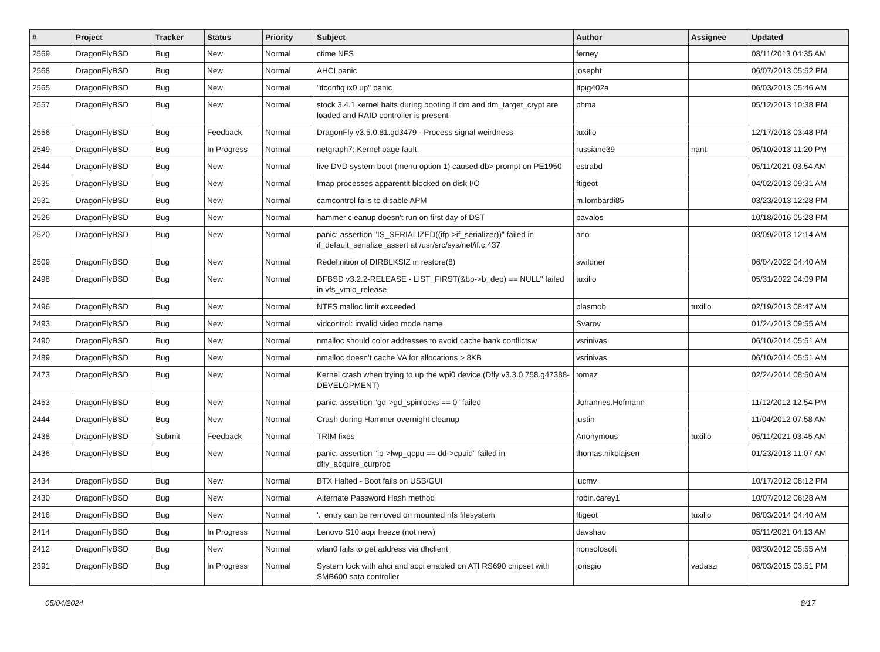| # | Project | Tracker | Status | Priority | Subject | Author | Assignee | Updated |
| --- | --- | --- | --- | --- | --- | --- | --- | --- |
| 2569 | DragonFlyBSD | Bug | New | Normal | ctime NFS | ferney | | 08/11/2013 04:35 AM |
| 2568 | DragonFlyBSD | Bug | New | Normal | AHCI panic | josepht | | 06/07/2013 05:52 PM |
| 2565 | DragonFlyBSD | Bug | New | Normal | "ifconfig ix0 up" panic | Itpig402a | | 06/03/2013 05:46 AM |
| 2557 | DragonFlyBSD | Bug | New | Normal | stock 3.4.1 kernel halts during booting if dm and dm_target_crypt are loaded and RAID controller is present | phma | | 05/12/2013 10:38 PM |
| 2556 | DragonFlyBSD | Bug | Feedback | Normal | DragonFly v3.5.0.81.gd3479 - Process signal weirdness | tuxillo | | 12/17/2013 03:48 PM |
| 2549 | DragonFlyBSD | Bug | In Progress | Normal | netgraph7: Kernel page fault. | russiane39 | nant | 05/10/2013 11:20 PM |
| 2544 | DragonFlyBSD | Bug | New | Normal | live DVD system boot (menu option 1) caused db> prompt on PE1950 | estrabd | | 05/11/2021 03:54 AM |
| 2535 | DragonFlyBSD | Bug | New | Normal | Imap processes apparentlt blocked on disk I/O | ftigeot | | 04/02/2013 09:31 AM |
| 2531 | DragonFlyBSD | Bug | New | Normal | camcontrol fails to disable APM | m.lombardi85 | | 03/23/2013 12:28 PM |
| 2526 | DragonFlyBSD | Bug | New | Normal | hammer cleanup doesn't run on first day of DST | pavalos | | 10/18/2016 05:28 PM |
| 2520 | DragonFlyBSD | Bug | New | Normal | panic: assertion "IS_SERIALIZED((ifp->if_serializer))" failed in if_default_serialize_assert at /usr/src/sys/net/if.c:437 | ano | | 03/09/2013 12:14 AM |
| 2509 | DragonFlyBSD | Bug | New | Normal | Redefinition of DIRBLKSIZ in restore(8) | swildner | | 06/04/2022 04:40 AM |
| 2498 | DragonFlyBSD | Bug | New | Normal | DFBSD v3.2.2-RELEASE - LIST_FIRST(&bp->b_dep) == NULL" failed in vfs_vmio_release | tuxillo | | 05/31/2022 04:09 PM |
| 2496 | DragonFlyBSD | Bug | New | Normal | NTFS malloc limit exceeded | plasmob | tuxillo | 02/19/2013 08:47 AM |
| 2493 | DragonFlyBSD | Bug | New | Normal | vidcontrol: invalid video mode name | Svarov | | 01/24/2013 09:55 AM |
| 2490 | DragonFlyBSD | Bug | New | Normal | nmalloc should color addresses to avoid cache bank conflictsw | vsrinivas | | 06/10/2014 05:51 AM |
| 2489 | DragonFlyBSD | Bug | New | Normal | nmalloc doesn't cache VA for allocations > 8KB | vsrinivas | | 06/10/2014 05:51 AM |
| 2473 | DragonFlyBSD | Bug | New | Normal | Kernel crash when trying to up the wpi0 device (Dfly v3.3.0.758.g47388-DEVELOPMENT) | tomaz | | 02/24/2014 08:50 AM |
| 2453 | DragonFlyBSD | Bug | New | Normal | panic: assertion "gd->gd_spinlocks == 0" failed | Johannes.Hofmann | | 11/12/2012 12:54 PM |
| 2444 | DragonFlyBSD | Bug | New | Normal | Crash during Hammer overnight cleanup | justin | | 11/04/2012 07:58 AM |
| 2438 | DragonFlyBSD | Submit | Feedback | Normal | TRIM fixes | Anonymous | tuxillo | 05/11/2021 03:45 AM |
| 2436 | DragonFlyBSD | Bug | New | Normal | panic: assertion "lp->lwp_qcpu == dd->cpuid" failed in dfly_acquire_curproc | thomas.nikolajsen | | 01/23/2013 11:07 AM |
| 2434 | DragonFlyBSD | Bug | New | Normal | BTX Halted - Boot fails on USB/GUI | lucmv | | 10/17/2012 08:12 PM |
| 2430 | DragonFlyBSD | Bug | New | Normal | Alternate Password Hash method | robin.carey1 | | 10/07/2012 06:28 AM |
| 2416 | DragonFlyBSD | Bug | New | Normal | '.' entry can be removed on mounted nfs filesystem | ftigeot | tuxillo | 06/03/2014 04:40 AM |
| 2414 | DragonFlyBSD | Bug | In Progress | Normal | Lenovo S10 acpi freeze (not new) | davshao | | 05/11/2021 04:13 AM |
| 2412 | DragonFlyBSD | Bug | New | Normal | wlan0 fails to get address via dhclient | nonsolosoft | | 08/30/2012 05:55 AM |
| 2391 | DragonFlyBSD | Bug | In Progress | Normal | System lock with ahci and acpi enabled on ATI RS690 chipset with SMB600 sata controller | jorisgio | vadaszi | 06/03/2015 03:51 PM |
05/04/2024 8/17